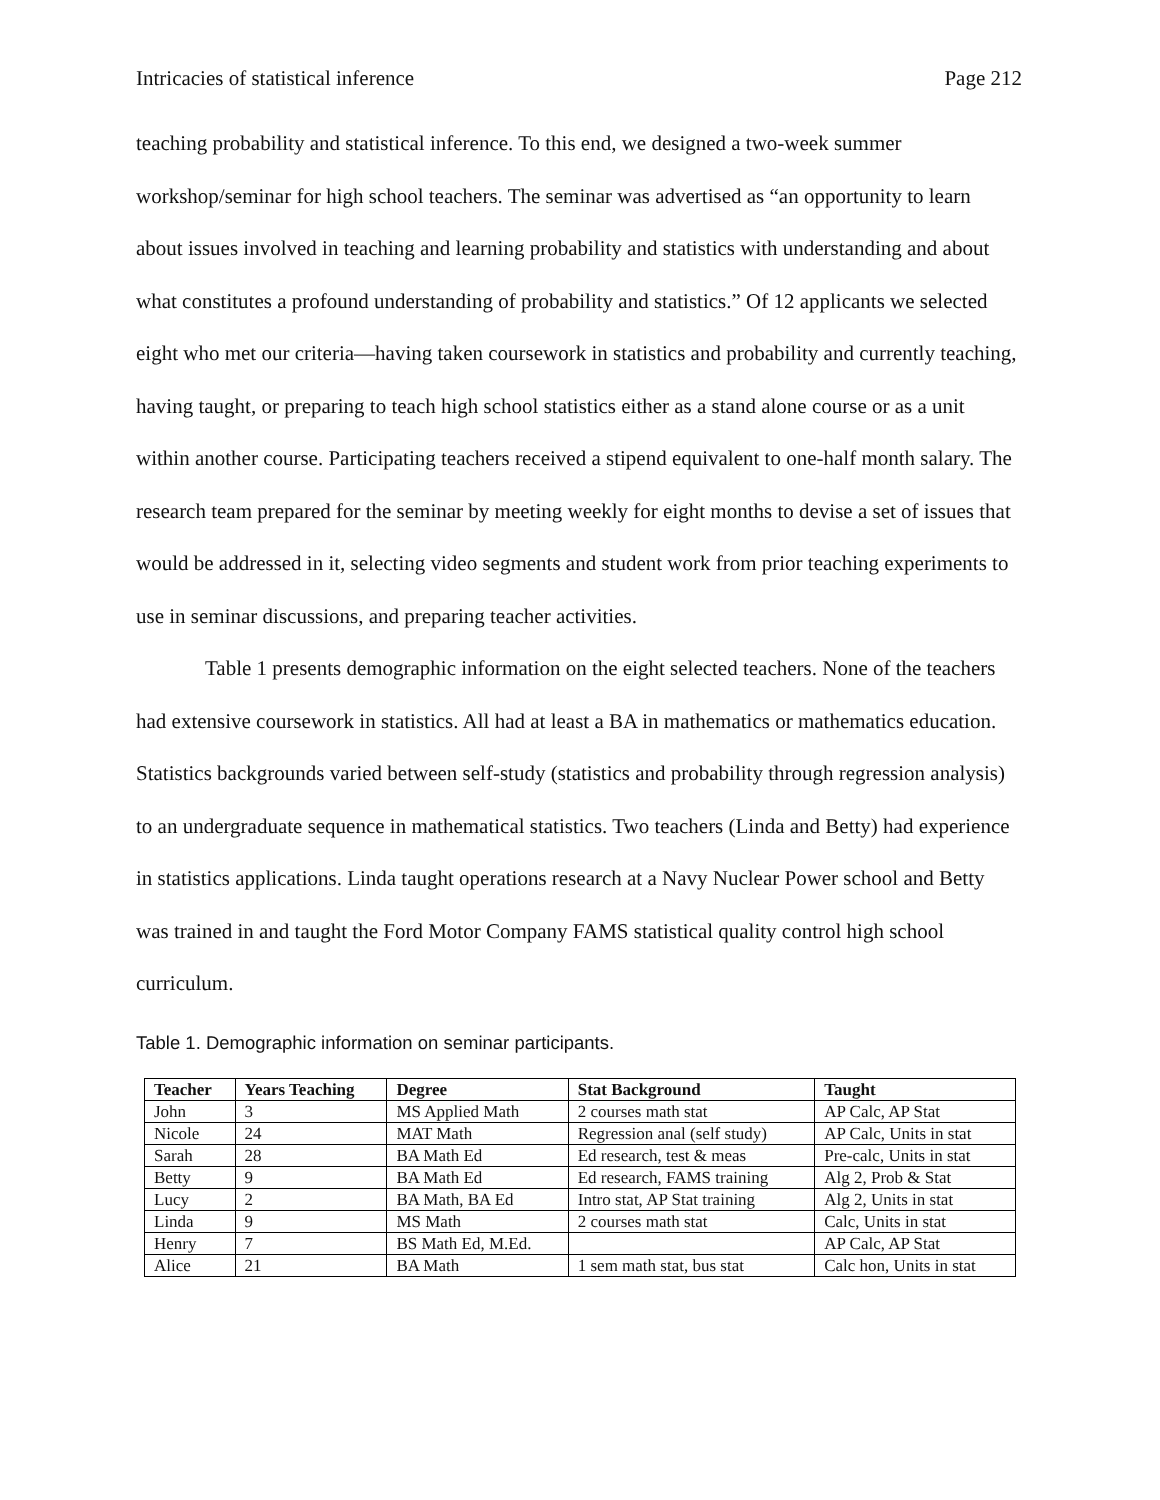Intricacies of statistical inference Page 212
teaching probability and statistical inference. To this end, we designed a two-week summer workshop/seminar for high school teachers. The seminar was advertised as “an opportunity to learn about issues involved in teaching and learning probability and statistics with understanding and about what constitutes a profound understanding of probability and statistics.” Of 12 applicants we selected eight who met our criteria—having taken coursework in statistics and probability and currently teaching, having taught, or preparing to teach high school statistics either as a stand alone course or as a unit within another course. Participating teachers received a stipend equivalent to one-half month salary. The research team prepared for the seminar by meeting weekly for eight months to devise a set of issues that would be addressed in it, selecting video segments and student work from prior teaching experiments to use in seminar discussions, and preparing teacher activities.
Table 1 presents demographic information on the eight selected teachers. None of the teachers had extensive coursework in statistics. All had at least a BA in mathematics or mathematics education. Statistics backgrounds varied between self-study (statistics and probability through regression analysis) to an undergraduate sequence in mathematical statistics. Two teachers (Linda and Betty) had experience in statistics applications. Linda taught operations research at a Navy Nuclear Power school and Betty was trained in and taught the Ford Motor Company FAMS statistical quality control high school curriculum.
Table 1. Demographic information on seminar participants.
| Teacher | Years Teaching | Degree | Stat Background | Taught |
| --- | --- | --- | --- | --- |
| John | 3 | MS Applied Math | 2 courses math stat | AP Calc, AP Stat |
| Nicole | 24 | MAT Math | Regression anal (self study) | AP Calc, Units in stat |
| Sarah | 28 | BA Math Ed | Ed research, test & meas | Pre-calc, Units in stat |
| Betty | 9 | BA Math Ed | Ed research, FAMS training | Alg 2, Prob & Stat |
| Lucy | 2 | BA Math, BA Ed | Intro stat, AP Stat training | Alg 2, Units in stat |
| Linda | 9 | MS Math | 2 courses math stat | Calc, Units in stat |
| Henry | 7 | BS Math Ed, M.Ed. | | AP Calc, AP Stat |
| Alice | 21 | BA Math | 1 sem math stat, bus stat | Calc hon, Units in stat |